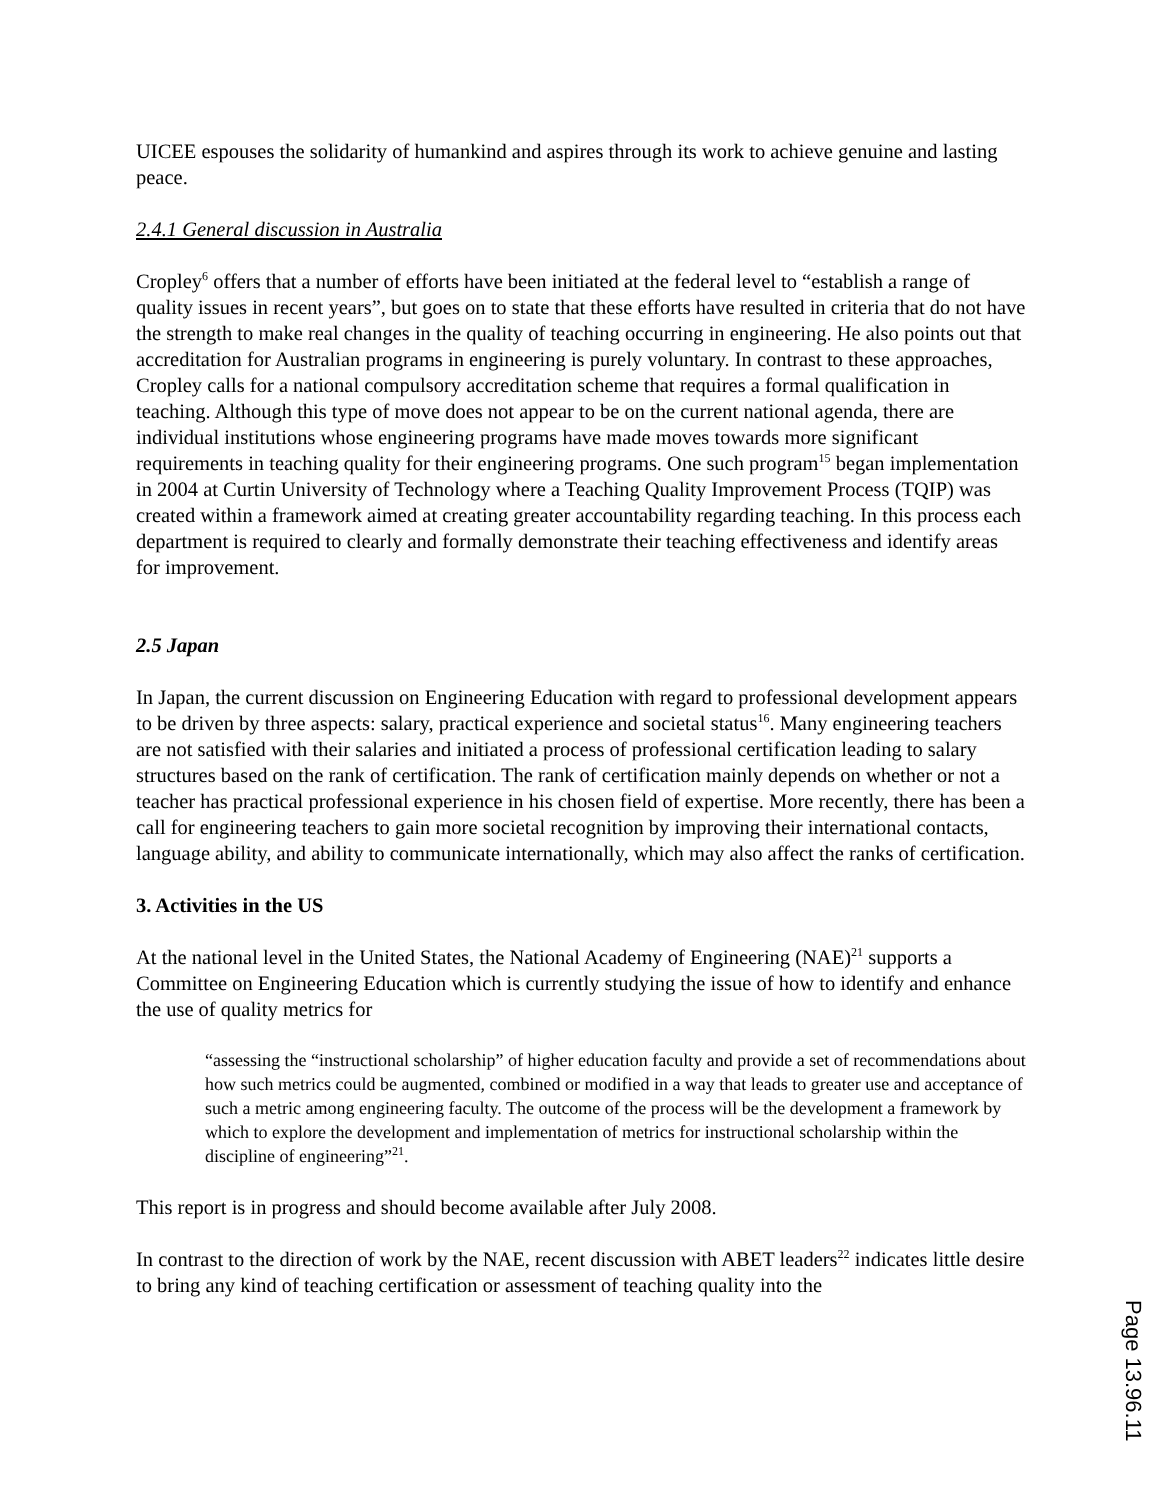UICEE espouses the solidarity of humankind and aspires through its work to achieve genuine and lasting peace.
2.4.1 General discussion in Australia
Cropley<sup>6</sup> offers that a number of efforts have been initiated at the federal level to “establish a range of quality issues in recent years”, but goes on to state that these efforts have resulted in criteria that do not have the strength to make real changes in the quality of teaching occurring in engineering. He also points out that accreditation for Australian programs in engineering is purely voluntary. In contrast to these approaches, Cropley calls for a national compulsory accreditation scheme that requires a formal qualification in teaching. Although this type of move does not appear to be on the current national agenda, there are individual institutions whose engineering programs have made moves towards more significant requirements in teaching quality for their engineering programs. One such program<sup>15</sup> began implementation in 2004 at Curtin University of Technology where a Teaching Quality Improvement Process (TQIP) was created within a framework aimed at creating greater accountability regarding teaching. In this process each department is required to clearly and formally demonstrate their teaching effectiveness and identify areas for improvement.
2.5 Japan
In Japan, the current discussion on Engineering Education with regard to professional development appears to be driven by three aspects: salary, practical experience and societal status<sup>16</sup>. Many engineering teachers are not satisfied with their salaries and initiated a process of professional certification leading to salary structures based on the rank of certification. The rank of certification mainly depends on whether or not a teacher has practical professional experience in his chosen field of expertise. More recently, there has been a call for engineering teachers to gain more societal recognition by improving their international contacts, language ability, and ability to communicate internationally, which may also affect the ranks of certification.
3. Activities in the US
At the national level in the United States, the National Academy of Engineering (NAE)<sup>21</sup> supports a Committee on Engineering Education which is currently studying the issue of how to identify and enhance the use of quality metrics for
“assessing the “instructional scholarship” of higher education faculty and provide a set of recommendations about how such metrics could be augmented, combined or modified in a way that leads to greater use and acceptance of such a metric among engineering faculty. The outcome of the process will be the development a framework by which to explore the development and implementation of metrics for instructional scholarship within the discipline of engineering”<sup>21</sup>.
This report is in progress and should become available after July 2008.
In contrast to the direction of work by the NAE, recent discussion with ABET leaders<sup>22</sup> indicates little desire to bring any kind of teaching certification or assessment of teaching quality into the
Page 13.96.11